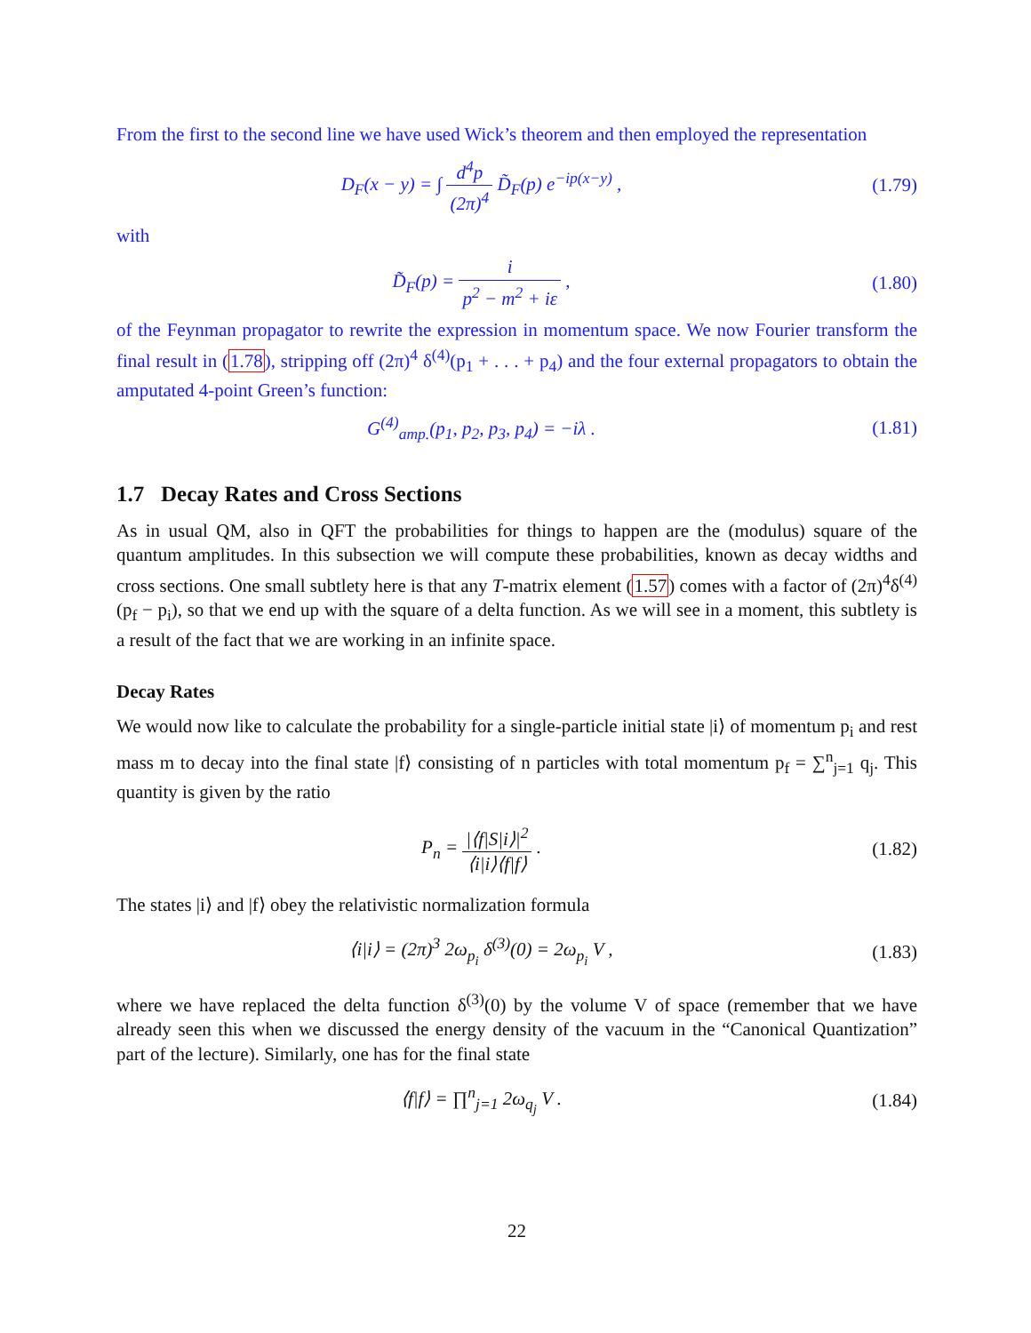From the first to the second line we have used Wick’s theorem and then employed the representation
D<sub>F</sub>(x − y) = ∫ d<sup>4</sup>p (2π)<sup>4</sup> D̃<sub>F</sub>(p) e<sup>−ip(x−y)</sup> ,
(1.79)
with
D̃<sub>F</sub>(p) = i p<sup>2</sup> − m<sup>2</sup> + iε , (1.80)
of the Feynman propagator to rewrite the expression in momentum space. We now Fourier transform the final result in (1.78), stripping off (2π)<sup>4</sup> δ<sup>(4)</sup>(p<sub>1</sub> + . . . + p<sub>4</sub>) and the four external propagators to obtain the amputated 4-point Green’s function:
G<sup>(4)</sup><sub>amp.</sub>(p<sub>1</sub>, p<sub>2</sub>, p<sub>3</sub>, p<sub>4</sub>) = −iλ .
(1.81)
1.7 Decay Rates and Cross Sections
As in usual QM, also in QFT the probabilities for things to happen are the (modulus) square of the quantum amplitudes. In this subsection we will compute these probabilities, known as decay widths and cross sections. One small subtlety here is that any T-matrix element (1.57) comes with a factor of (2π)<sup>4</sup>δ<sup>(4)</sup>(p<sub>f</sub> − p<sub>i</sub>), so that we end up with the square of a delta function. As we will see in a moment, this subtlety is a result of the fact that we are working in an infinite space.
Decay Rates
We would now like to calculate the probability for a single-particle initial state |i⟩ of momentum p<sub>i</sub> and rest mass m to decay into the final state |f⟩ consisting of n particles with total momentum p<sub>f</sub> = ∑<sup>n</sup><sub>j=1</sub> q<sub>j</sub>. This quantity is given by the ratio
P<sub>n</sub> = |⟨f|S|i⟩|<sup>2</sup> ⟨i|i⟩⟨f|f⟩ . (1.82)
The states |i⟩ and |f⟩ obey the relativistic normalization formula
⟨i|i⟩ = (2π)<sup>3</sup> 2ω<sub>p<sub>i</sub></sub> δ<sup>(3)</sup>(0) = 2ω<sub>p<sub>i</sub></sub> V ,
(1.83)
where we have replaced the delta function δ<sup>(3)</sup>(0) by the volume V of space (remember that we have already seen this when we discussed the energy density of the vacuum in the “Canonical Quantization” part of the lecture). Similarly, one has for the final state
⟨f|f⟩ = ∏<sup>n</sup><sub>j=1</sub> 2ω<sub>q<sub>j</sub></sub> V . (1.84)
22